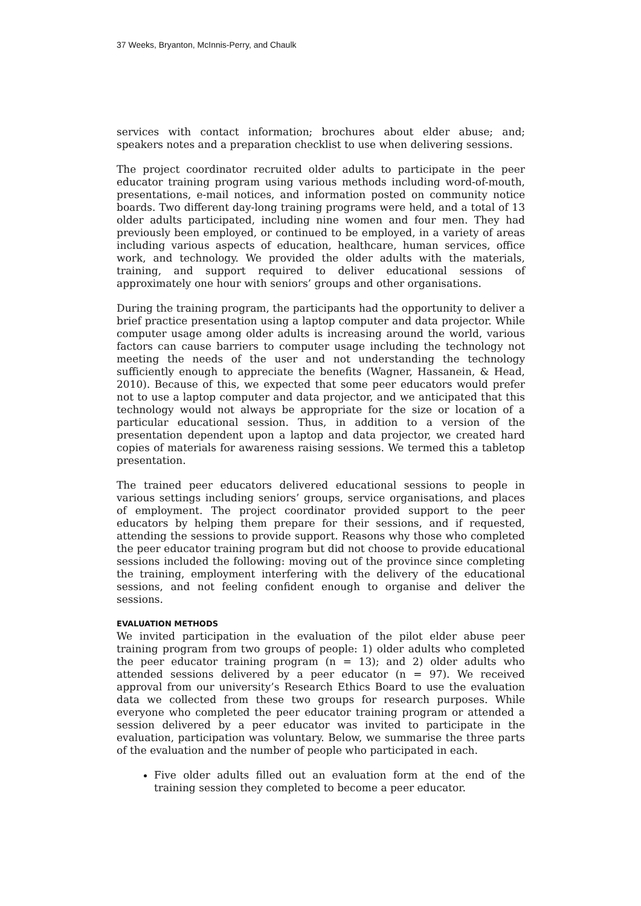37 Weeks, Bryanton, McInnis-Perry, and Chaulk
services with contact information; brochures about elder abuse; and; speakers notes and a preparation checklist to use when delivering sessions.
The project coordinator recruited older adults to participate in the peer educator training program using various methods including word-of-mouth, presentations, e-mail notices, and information posted on community notice boards. Two different day-long training programs were held, and a total of 13 older adults participated, including nine women and four men. They had previously been employed, or continued to be employed, in a variety of areas including various aspects of education, healthcare, human services, office work, and technology. We provided the older adults with the materials, training, and support required to deliver educational sessions of approximately one hour with seniors’ groups and other organisations.
During the training program, the participants had the opportunity to deliver a brief practice presentation using a laptop computer and data projector. While computer usage among older adults is increasing around the world, various factors can cause barriers to computer usage including the technology not meeting the needs of the user and not understanding the technology sufficiently enough to appreciate the benefits (Wagner, Hassanein, & Head, 2010). Because of this, we expected that some peer educators would prefer not to use a laptop computer and data projector, and we anticipated that this technology would not always be appropriate for the size or location of a particular educational session. Thus, in addition to a version of the presentation dependent upon a laptop and data projector, we created hard copies of materials for awareness raising sessions. We termed this a tabletop presentation.
The trained peer educators delivered educational sessions to people in various settings including seniors’ groups, service organisations, and places of employment. The project coordinator provided support to the peer educators by helping them prepare for their sessions, and if requested, attending the sessions to provide support. Reasons why those who completed the peer educator training program but did not choose to provide educational sessions included the following: moving out of the province since completing the training, employment interfering with the delivery of the educational sessions, and not feeling confident enough to organise and deliver the sessions.
EVALUATION METHODS
We invited participation in the evaluation of the pilot elder abuse peer training program from two groups of people: 1) older adults who completed the peer educator training program (n = 13); and 2) older adults who attended sessions delivered by a peer educator (n = 97). We received approval from our university’s Research Ethics Board to use the evaluation data we collected from these two groups for research purposes. While everyone who completed the peer educator training program or attended a session delivered by a peer educator was invited to participate in the evaluation, participation was voluntary. Below, we summarise the three parts of the evaluation and the number of people who participated in each.
Five older adults filled out an evaluation form at the end of the training session they completed to become a peer educator.